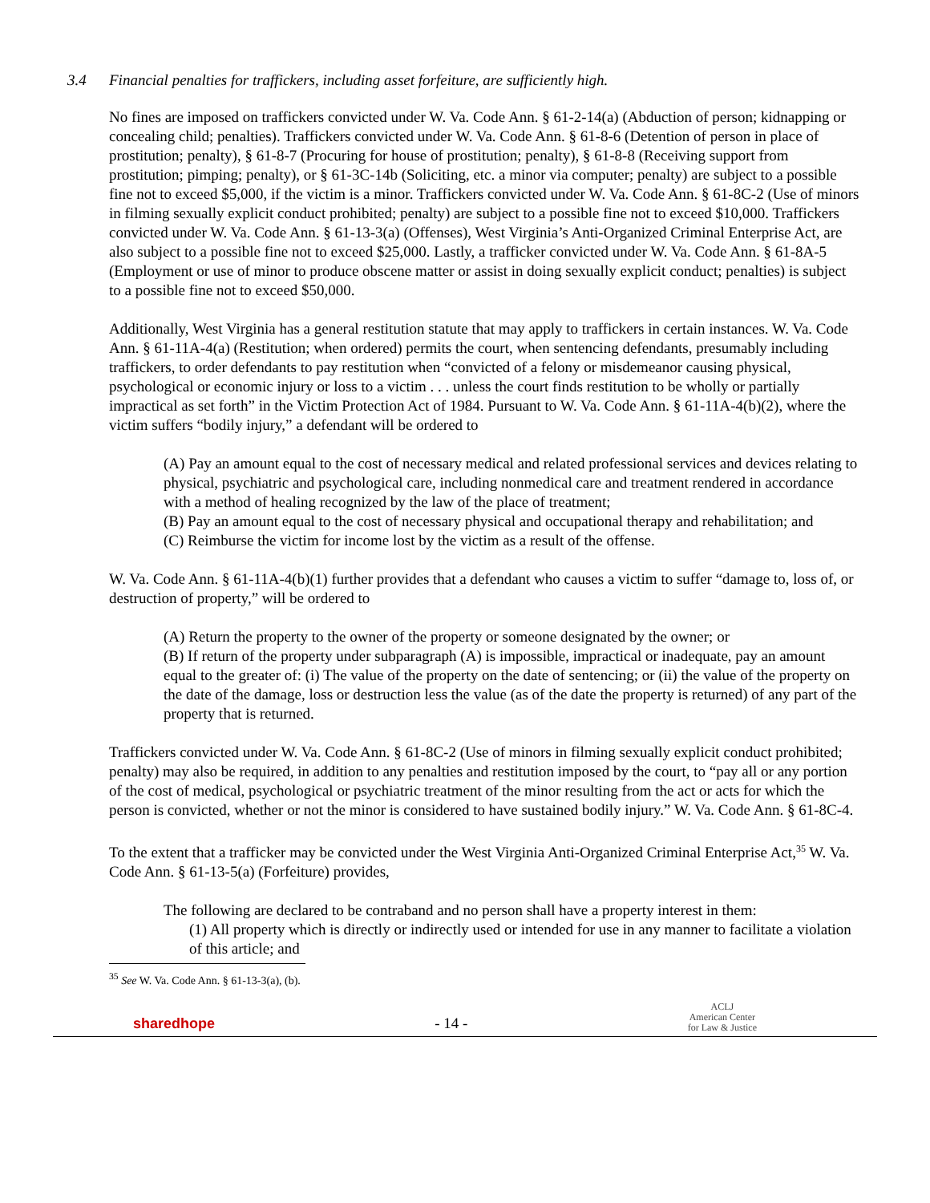3.4 Financial penalties for traffickers, including asset forfeiture, are sufficiently high.
No fines are imposed on traffickers convicted under W. Va. Code Ann. § 61-2-14(a) (Abduction of person; kidnapping or concealing child; penalties). Traffickers convicted under W. Va. Code Ann. § 61-8-6 (Detention of person in place of prostitution; penalty), § 61-8-7 (Procuring for house of prostitution; penalty), § 61-8-8 (Receiving support from prostitution; pimping; penalty), or § 61-3C-14b (Soliciting, etc. a minor via computer; penalty) are subject to a possible fine not to exceed $5,000, if the victim is a minor. Traffickers convicted under W. Va. Code Ann. § 61-8C-2 (Use of minors in filming sexually explicit conduct prohibited; penalty) are subject to a possible fine not to exceed $10,000. Traffickers convicted under W. Va. Code Ann. § 61-13-3(a) (Offenses), West Virginia’s Anti-Organized Criminal Enterprise Act, are also subject to a possible fine not to exceed $25,000. Lastly, a trafficker convicted under W. Va. Code Ann. § 61-8A-5 (Employment or use of minor to produce obscene matter or assist in doing sexually explicit conduct; penalties) is subject to a possible fine not to exceed $50,000.
Additionally, West Virginia has a general restitution statute that may apply to traffickers in certain instances. W. Va. Code Ann. § 61-11A-4(a) (Restitution; when ordered) permits the court, when sentencing defendants, presumably including traffickers, to order defendants to pay restitution when “convicted of a felony or misdemeanor causing physical, psychological or economic injury or loss to a victim . . . unless the court finds restitution to be wholly or partially impractical as set forth” in the Victim Protection Act of 1984. Pursuant to W. Va. Code Ann. § 61-11A-4(b)(2), where the victim suffers “bodily injury,” a defendant will be ordered to
(A) Pay an amount equal to the cost of necessary medical and related professional services and devices relating to physical, psychiatric and psychological care, including nonmedical care and treatment rendered in accordance with a method of healing recognized by the law of the place of treatment;
(B) Pay an amount equal to the cost of necessary physical and occupational therapy and rehabilitation; and
(C) Reimburse the victim for income lost by the victim as a result of the offense.
W. Va. Code Ann. § 61-11A-4(b)(1) further provides that a defendant who causes a victim to suffer “damage to, loss of, or destruction of property,” will be ordered to
(A) Return the property to the owner of the property or someone designated by the owner; or
(B) If return of the property under subparagraph (A) is impossible, impractical or inadequate, pay an amount equal to the greater of: (i) The value of the property on the date of sentencing; or (ii) the value of the property on the date of the damage, loss or destruction less the value (as of the date the property is returned) of any part of the property that is returned.
Traffickers convicted under W. Va. Code Ann. § 61-8C-2 (Use of minors in filming sexually explicit conduct prohibited; penalty) may also be required, in addition to any penalties and restitution imposed by the court, to “pay all or any portion of the cost of medical, psychological or psychiatric treatment of the minor resulting from the act or acts for which the person is convicted, whether or not the minor is considered to have sustained bodily injury.” W. Va. Code Ann. § 61-8C-4.
To the extent that a trafficker may be convicted under the West Virginia Anti-Organized Criminal Enterprise Act,<sup>35</sup> W. Va. Code Ann. § 61-13-5(a) (Forfeiture) provides,
The following are declared to be contraband and no person shall have a property interest in them:
(1) All property which is directly or indirectly used or intended for use in any manner to facilitate a violation of this article; and
<sup>35</sup> See W. Va. Code Ann. § 61-13-3(a), (b).
sharedhope
- 14 -
ACLJ
American Center
for Law & Justice